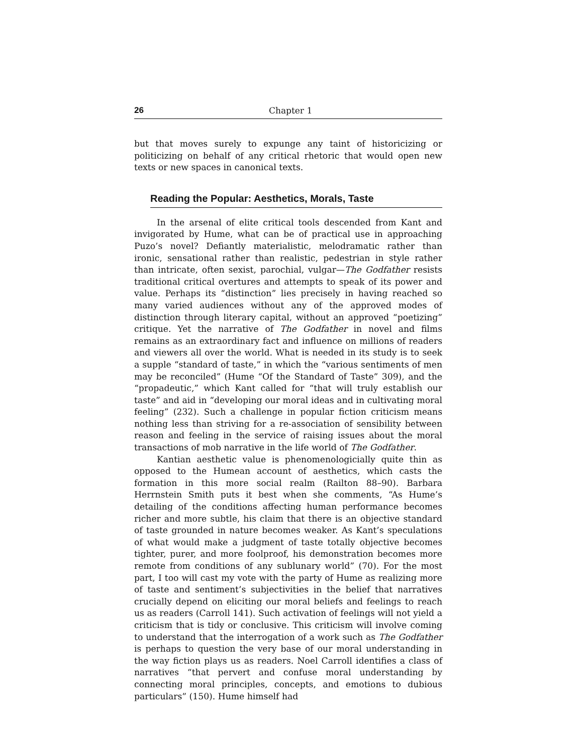26 Chapter 1
but that moves surely to expunge any taint of historicizing or politicizing on behalf of any critical rhetoric that would open new texts or new spaces in canonical texts.
Reading the Popular: Aesthetics, Morals, Taste
In the arsenal of elite critical tools descended from Kant and invigorated by Hume, what can be of practical use in approaching Puzo’s novel? Defiantly materialistic, melodramatic rather than ironic, sensational rather than realistic, pedestrian in style rather than intricate, often sexist, parochial, vulgar—The Godfather resists traditional critical overtures and attempts to speak of its power and value. Perhaps its “distinction” lies precisely in having reached so many varied audiences without any of the approved modes of distinction through literary capital, without an approved “poetizing” critique. Yet the narrative of The Godfather in novel and films remains as an extraordinary fact and influence on millions of readers and viewers all over the world. What is needed in its study is to seek a supple “standard of taste,” in which the “various sentiments of men may be reconciled” (Hume “Of the Standard of Taste” 309), and the “propadeutic,” which Kant called for “that will truly establish our taste” and aid in “developing our moral ideas and in cultivating moral feeling” (232). Such a challenge in popular fiction criticism means nothing less than striving for a re-association of sensibility between reason and feeling in the service of raising issues about the moral transactions of mob narrative in the life world of The Godfather.
Kantian aesthetic value is phenomenologicially quite thin as opposed to the Humean account of aesthetics, which casts the formation in this more social realm (Railton 88–90). Barbara Herrnstein Smith puts it best when she comments, “As Hume’s detailing of the conditions affecting human performance becomes richer and more subtle, his claim that there is an objective standard of taste grounded in nature becomes weaker. As Kant’s speculations of what would make a judgment of taste totally objective becomes tighter, purer, and more foolproof, his demonstration becomes more remote from conditions of any sublunary world” (70). For the most part, I too will cast my vote with the party of Hume as realizing more of taste and sentiment’s subjectivities in the belief that narratives crucially depend on eliciting our moral beliefs and feelings to reach us as readers (Carroll 141). Such activation of feelings will not yield a criticism that is tidy or conclusive. This criticism will involve coming to understand that the interrogation of a work such as The Godfather is perhaps to question the very base of our moral understanding in the way fiction plays us as readers. Noel Carroll identifies a class of narratives “that pervert and confuse moral understanding by connecting moral principles, concepts, and emotions to dubious particulars” (150). Hume himself had